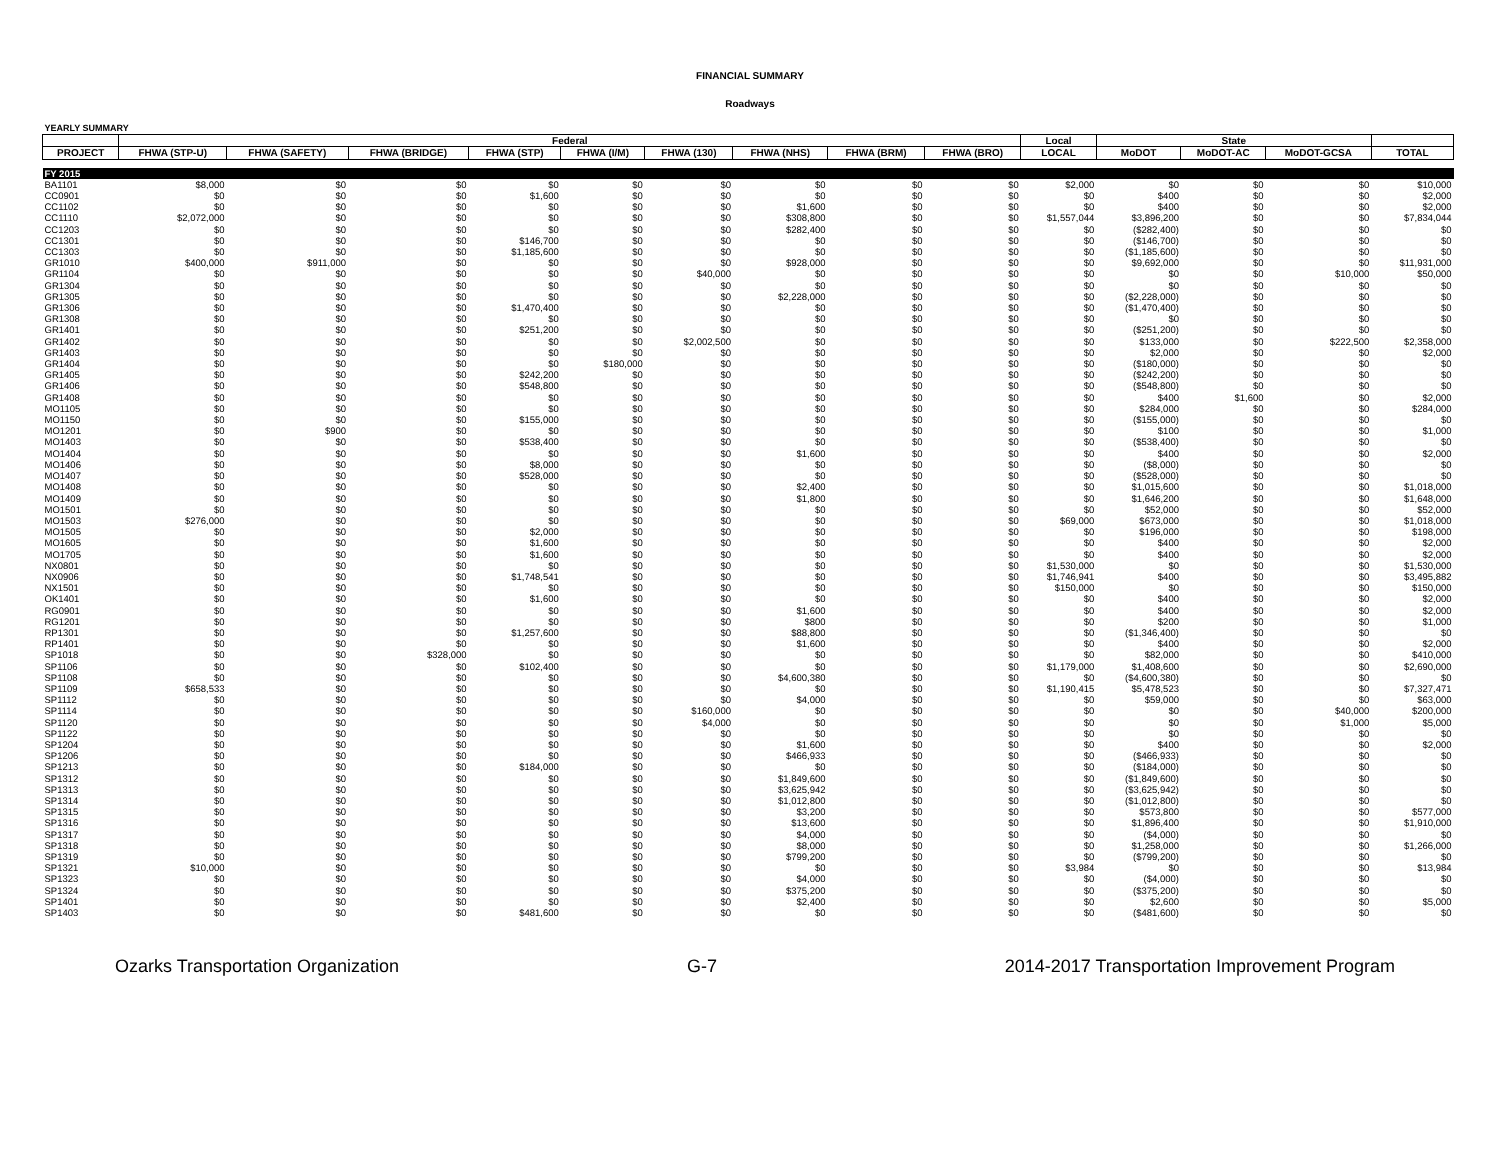FINANCIAL SUMMARY
Roadways
| YEARLY SUMMARY | | | | | | | | | | | | | | |
| | Federal | | | | | | | | | Local | State | | | |
| PROJECT | FHWA (STP-U) | FHWA (SAFETY) | FHWA (BRIDGE) | FHWA (STP) | FHWA (I/M) | FHWA (130) | FHWA (NHS) | FHWA (BRM) | FHWA (BRO) | LOCAL | MoDOT | MoDOT-AC | MoDOT-GCSA | TOTAL |
| FY 2015 | | | | | | | | | | | | | | |
| BA1101 | $8,000 | $0 | $0 | $0 | $0 | $0 | $0 | $0 | $0 | $2,000 | $0 | $0 | $0 | $10,000 |
| CC0901 | $0 | $0 | $0 | $1,600 | $0 | $0 | $0 | $0 | $0 | $0 | $400 | $0 | $0 | $2,000 |
| CC1102 | $0 | $0 | $0 | $0 | $0 | $0 | $1,600 | $0 | $0 | $0 | $400 | $0 | $0 | $2,000 |
| CC1110 | $2,072,000 | $0 | $0 | $0 | $0 | $0 | $308,800 | $0 | $0 | $1,557,044 | $3,896,200 | $0 | $0 | $7,834,044 |
| CC1203 | $0 | $0 | $0 | $0 | $0 | $0 | $282,400 | $0 | $0 | $0 | ($282,400) | $0 | $0 | $0 |
| CC1301 | $0 | $0 | $0 | $146,700 | $0 | $0 | $0 | $0 | $0 | $0 | ($146,700) | $0 | $0 | $0 |
| CC1303 | $0 | $0 | $0 | $1,185,600 | $0 | $0 | $0 | $0 | $0 | $0 | ($1,185,600) | $0 | $0 | $0 |
| GR1010 | $400,000 | $911,000 | $0 | $0 | $0 | $0 | $928,000 | $0 | $0 | $0 | $9,692,000 | $0 | $0 | $11,931,000 |
| GR1104 | $0 | $0 | $0 | $0 | $0 | $40,000 | $0 | $0 | $0 | $0 | $0 | $0 | $10,000 | $50,000 |
| GR1304 | $0 | $0 | $0 | $0 | $0 | $0 | $0 | $0 | $0 | $0 | $0 | $0 | $0 | $0 |
| GR1305 | $0 | $0 | $0 | $0 | $0 | $0 | $2,228,000 | $0 | $0 | $0 | ($2,228,000) | $0 | $0 | $0 |
| GR1306 | $0 | $0 | $0 | $1,470,400 | $0 | $0 | $0 | $0 | $0 | $0 | ($1,470,400) | $0 | $0 | $0 |
| GR1308 | $0 | $0 | $0 | $0 | $0 | $0 | $0 | $0 | $0 | $0 | $0 | $0 | $0 | $0 |
| GR1401 | $0 | $0 | $0 | $251,200 | $0 | $0 | $0 | $0 | $0 | $0 | ($251,200) | $0 | $0 | $0 |
| GR1402 | $0 | $0 | $0 | $0 | $0 | $2,002,500 | $0 | $0 | $0 | $0 | $133,000 | $0 | $222,500 | $2,358,000 |
| GR1403 | $0 | $0 | $0 | $0 | $0 | $0 | $0 | $0 | $0 | $0 | $2,000 | $0 | $0 | $2,000 |
| GR1404 | $0 | $0 | $0 | $0 | $180,000 | $0 | $0 | $0 | $0 | $0 | ($180,000) | $0 | $0 | $0 |
| GR1405 | $0 | $0 | $0 | $242,200 | $0 | $0 | $0 | $0 | $0 | $0 | ($242,200) | $0 | $0 | $0 |
| GR1406 | $0 | $0 | $0 | $548,800 | $0 | $0 | $0 | $0 | $0 | $0 | ($548,800) | $0 | $0 | $0 |
| GR1408 | $0 | $0 | $0 | $0 | $0 | $0 | $0 | $0 | $0 | $0 | $400 | $1,600 | $0 | $2,000 |
| MO1105 | $0 | $0 | $0 | $0 | $0 | $0 | $0 | $0 | $0 | $0 | $284,000 | $0 | $0 | $284,000 |
| MO1150 | $0 | $0 | $0 | $155,000 | $0 | $0 | $0 | $0 | $0 | $0 | ($155,000) | $0 | $0 | $0 |
| MO1201 | $0 | $900 | $0 | $0 | $0 | $0 | $0 | $0 | $0 | $0 | $100 | $0 | $0 | $1,000 |
| MO1403 | $0 | $0 | $0 | $538,400 | $0 | $0 | $0 | $0 | $0 | $0 | ($538,400) | $0 | $0 | $0 |
| MO1404 | $0 | $0 | $0 | $0 | $0 | $0 | $1,600 | $0 | $0 | $0 | $400 | $0 | $0 | $2,000 |
| MO1406 | $0 | $0 | $0 | $8,000 | $0 | $0 | $0 | $0 | $0 | $0 | ($8,000) | $0 | $0 | $0 |
| MO1407 | $0 | $0 | $0 | $528,000 | $0 | $0 | $0 | $0 | $0 | $0 | ($528,000) | $0 | $0 | $0 |
| MO1408 | $0 | $0 | $0 | $0 | $0 | $0 | $2,400 | $0 | $0 | $0 | $1,015,600 | $0 | $0 | $1,018,000 |
| MO1409 | $0 | $0 | $0 | $0 | $0 | $0 | $1,800 | $0 | $0 | $0 | $1,646,200 | $0 | $0 | $1,648,000 |
| MO1501 | $0 | $0 | $0 | $0 | $0 | $0 | $0 | $0 | $0 | $0 | $52,000 | $0 | $0 | $52,000 |
| MO1503 | $276,000 | $0 | $0 | $0 | $0 | $0 | $0 | $0 | $0 | $69,000 | $673,000 | $0 | $0 | $1,018,000 |
| MO1505 | $0 | $0 | $0 | $2,000 | $0 | $0 | $0 | $0 | $0 | $0 | $196,000 | $0 | $0 | $198,000 |
| MO1605 | $0 | $0 | $0 | $1,600 | $0 | $0 | $0 | $0 | $0 | $0 | $400 | $0 | $0 | $2,000 |
| MO1705 | $0 | $0 | $0 | $1,600 | $0 | $0 | $0 | $0 | $0 | $0 | $400 | $0 | $0 | $2,000 |
| NX0801 | $0 | $0 | $0 | $0 | $0 | $0 | $0 | $0 | $0 | $1,530,000 | $0 | $0 | $0 | $1,530,000 |
| NX0906 | $0 | $0 | $0 | $1,748,541 | $0 | $0 | $0 | $0 | $0 | $1,746,941 | $400 | $0 | $0 | $3,495,882 |
| NX1501 | $0 | $0 | $0 | $0 | $0 | $0 | $0 | $0 | $0 | $150,000 | $0 | $0 | $0 | $150,000 |
| OK1401 | $0 | $0 | $0 | $1,600 | $0 | $0 | $0 | $0 | $0 | $0 | $400 | $0 | $0 | $2,000 |
| RG0901 | $0 | $0 | $0 | $0 | $0 | $0 | $1,600 | $0 | $0 | $0 | $400 | $0 | $0 | $2,000 |
| RG1201 | $0 | $0 | $0 | $0 | $0 | $0 | $800 | $0 | $0 | $0 | $200 | $0 | $0 | $1,000 |
| RP1301 | $0 | $0 | $0 | $1,257,600 | $0 | $0 | $88,800 | $0 | $0 | $0 | ($1,346,400) | $0 | $0 | $0 |
| RP1401 | $0 | $0 | $0 | $0 | $0 | $0 | $1,600 | $0 | $0 | $0 | $400 | $0 | $0 | $2,000 |
| SP1018 | $0 | $0 | $328,000 | $0 | $0 | $0 | $0 | $0 | $0 | $0 | $82,000 | $0 | $0 | $410,000 |
| SP1106 | $0 | $0 | $0 | $102,400 | $0 | $0 | $0 | $0 | $0 | $1,179,000 | $1,408,600 | $0 | $0 | $2,690,000 |
| SP1108 | $0 | $0 | $0 | $0 | $0 | $0 | $4,600,380 | $0 | $0 | $0 | ($4,600,380) | $0 | $0 | $0 |
| SP1109 | $658,533 | $0 | $0 | $0 | $0 | $0 | $0 | $0 | $0 | $1,190,415 | $5,478,523 | $0 | $0 | $7,327,471 |
| SP1112 | $0 | $0 | $0 | $0 | $0 | $0 | $4,000 | $0 | $0 | $0 | $59,000 | $0 | $0 | $63,000 |
| SP1114 | $0 | $0 | $0 | $0 | $0 | $160,000 | $0 | $0 | $0 | $0 | $0 | $0 | $40,000 | $200,000 |
| SP1120 | $0 | $0 | $0 | $0 | $0 | $4,000 | $0 | $0 | $0 | $0 | $0 | $0 | $1,000 | $5,000 |
| SP1122 | $0 | $0 | $0 | $0 | $0 | $0 | $0 | $0 | $0 | $0 | $0 | $0 | $0 | $0 |
| SP1204 | $0 | $0 | $0 | $0 | $0 | $0 | $1,600 | $0 | $0 | $0 | $400 | $0 | $0 | $2,000 |
| SP1206 | $0 | $0 | $0 | $0 | $0 | $0 | $466,933 | $0 | $0 | $0 | ($466,933) | $0 | $0 | $0 |
| SP1213 | $0 | $0 | $0 | $184,000 | $0 | $0 | $0 | $0 | $0 | $0 | ($184,000) | $0 | $0 | $0 |
| SP1312 | $0 | $0 | $0 | $0 | $0 | $0 | $1,849,600 | $0 | $0 | $0 | ($1,849,600) | $0 | $0 | $0 |
| SP1313 | $0 | $0 | $0 | $0 | $0 | $0 | $3,625,942 | $0 | $0 | $0 | ($3,625,942) | $0 | $0 | $0 |
| SP1314 | $0 | $0 | $0 | $0 | $0 | $0 | $1,012,800 | $0 | $0 | $0 | ($1,012,800) | $0 | $0 | $0 |
| SP1315 | $0 | $0 | $0 | $0 | $0 | $0 | $3,200 | $0 | $0 | $0 | $573,800 | $0 | $0 | $577,000 |
| SP1316 | $0 | $0 | $0 | $0 | $0 | $0 | $13,600 | $0 | $0 | $0 | $1,896,400 | $0 | $0 | $1,910,000 |
| SP1317 | $0 | $0 | $0 | $0 | $0 | $0 | $4,000 | $0 | $0 | $0 | ($4,000) | $0 | $0 | $0 |
| SP1318 | $0 | $0 | $0 | $0 | $0 | $0 | $8,000 | $0 | $0 | $0 | $1,258,000 | $0 | $0 | $1,266,000 |
| SP1319 | $0 | $0 | $0 | $0 | $0 | $0 | $799,200 | $0 | $0 | $0 | ($799,200) | $0 | $0 | $0 |
| SP1321 | $10,000 | $0 | $0 | $0 | $0 | $0 | $0 | $0 | $0 | $3,984 | $0 | $0 | $0 | $13,984 |
| SP1323 | $0 | $0 | $0 | $0 | $0 | $0 | $4,000 | $0 | $0 | $0 | ($4,000) | $0 | $0 | $0 |
| SP1324 | $0 | $0 | $0 | $0 | $0 | $0 | $375,200 | $0 | $0 | $0 | ($375,200) | $0 | $0 | $0 |
| SP1401 | $0 | $0 | $0 | $0 | $0 | $0 | $2,400 | $0 | $0 | $0 | $2,600 | $0 | $0 | $5,000 |
| SP1403 | $0 | $0 | $0 | $481,600 | $0 | $0 | $0 | $0 | $0 | $0 | ($481,600) | $0 | $0 | $0 |
Ozarks Transportation Organization G-7 2014-2017 Transportation Improvement Program